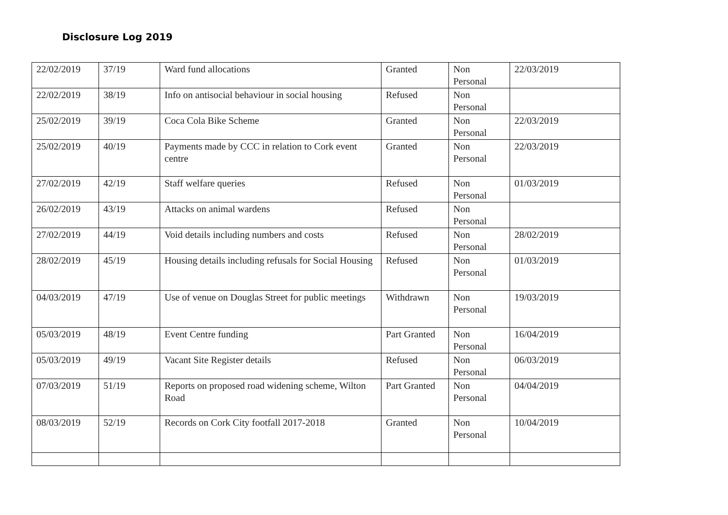Disclosure Log 2019
| 22/02/2019 | 37/19 | Ward fund allocations | Granted | Non Personal | 22/03/2019 |
| 22/02/2019 | 38/19 | Info on antisocial behaviour in social housing | Refused | Non Personal | |
| 25/02/2019 | 39/19 | Coca Cola Bike Scheme | Granted | Non Personal | 22/03/2019 |
| 25/02/2019 | 40/19 | Payments made by CCC in relation to Cork event centre | Granted | Non Personal | 22/03/2019 |
| 27/02/2019 | 42/19 | Staff welfare queries | Refused | Non Personal | 01/03/2019 |
| 26/02/2019 | 43/19 | Attacks on animal wardens | Refused | Non Personal | |
| 27/02/2019 | 44/19 | Void details including numbers and costs | Refused | Non Personal | 28/02/2019 |
| 28/02/2019 | 45/19 | Housing details including refusals for Social Housing | Refused | Non Personal | 01/03/2019 |
| 04/03/2019 | 47/19 | Use of venue on Douglas Street for public meetings | Withdrawn | Non Personal | 19/03/2019 |
| 05/03/2019 | 48/19 | Event Centre funding | Part Granted | Non Personal | 16/04/2019 |
| 05/03/2019 | 49/19 | Vacant Site Register details | Refused | Non Personal | 06/03/2019 |
| 07/03/2019 | 51/19 | Reports on proposed road widening scheme, Wilton Road | Part Granted | Non Personal | 04/04/2019 |
| 08/03/2019 | 52/19 | Records on Cork City footfall 2017-2018 | Granted | Non Personal | 10/04/2019 |